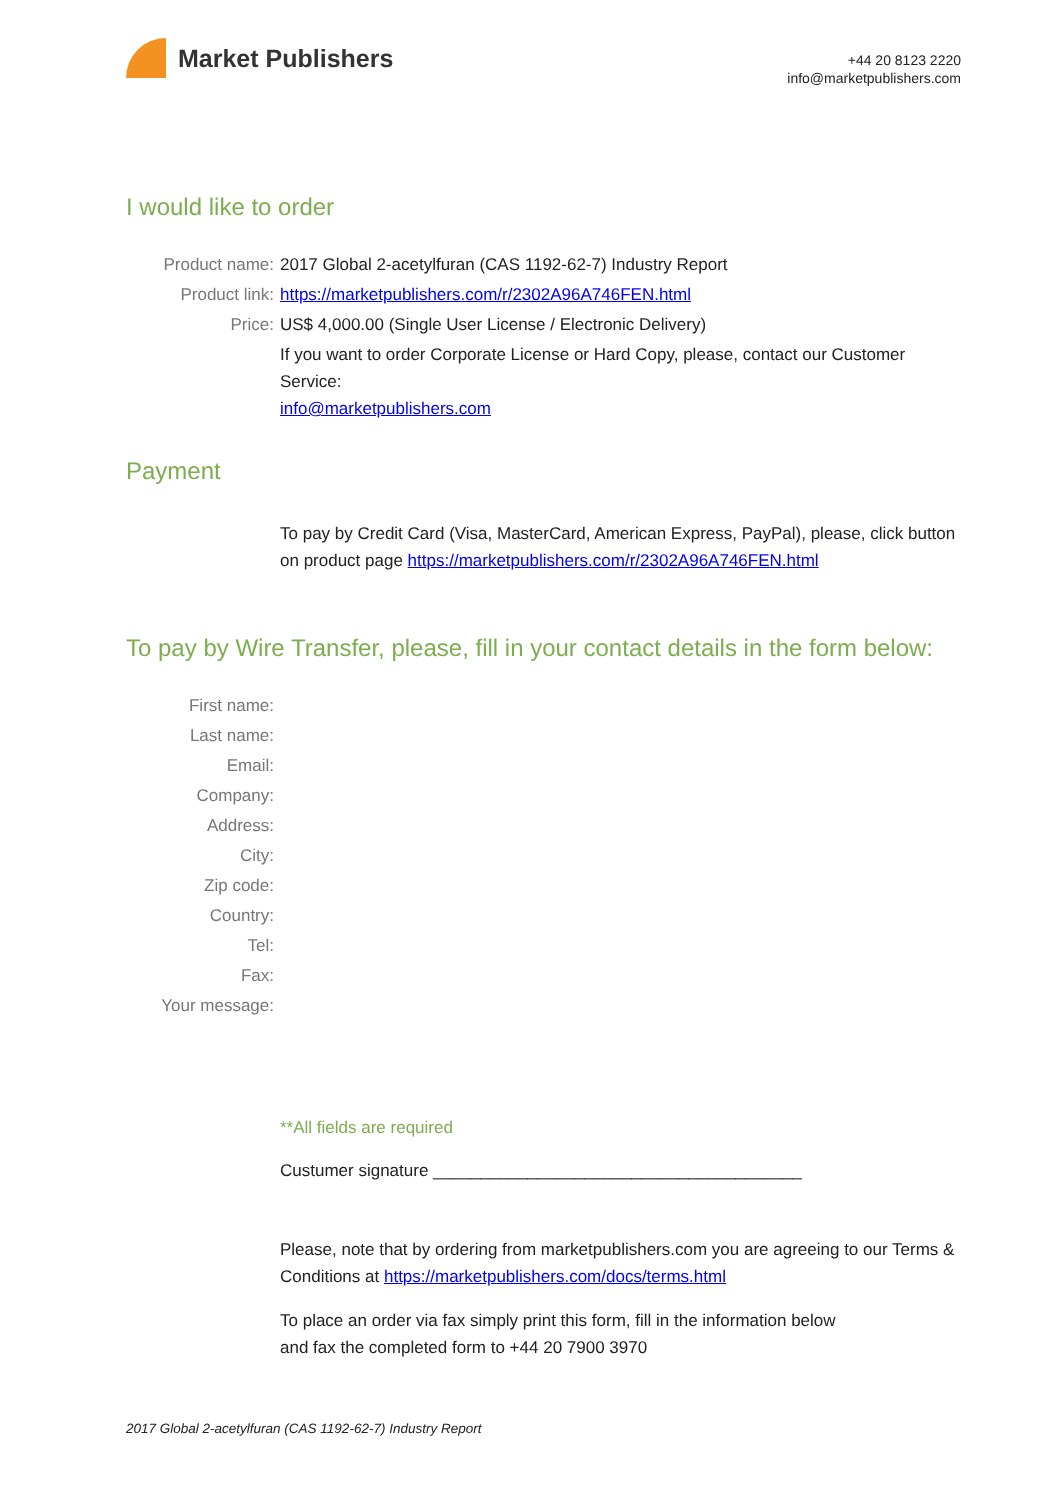Market Publishers
+44 20 8123 2220
info@marketpublishers.com
I would like to order
Product name: 2017 Global 2-acetylfuran (CAS 1192-62-7) Industry Report
Product link: https://marketpublishers.com/r/2302A96A746FEN.html
Price: US$ 4,000.00 (Single User License / Electronic Delivery)
If you want to order Corporate License or Hard Copy, please, contact our Customer Service:
info@marketpublishers.com
Payment
To pay by Credit Card (Visa, MasterCard, American Express, PayPal), please, click button on product page https://marketpublishers.com/r/2302A96A746FEN.html
To pay by Wire Transfer, please, fill in your contact details in the form below:
First name:
Last name:
Email:
Company:
Address:
City:
Zip code:
Country:
Tel:
Fax:
Your message:
**All fields are required
Custumer signature _______________________________________
Please, note that by ordering from marketpublishers.com you are agreeing to our Terms & Conditions at https://marketpublishers.com/docs/terms.html
To place an order via fax simply print this form, fill in the information below
and fax the completed form to +44 20 7900 3970
2017 Global 2-acetylfuran (CAS 1192-62-7) Industry Report